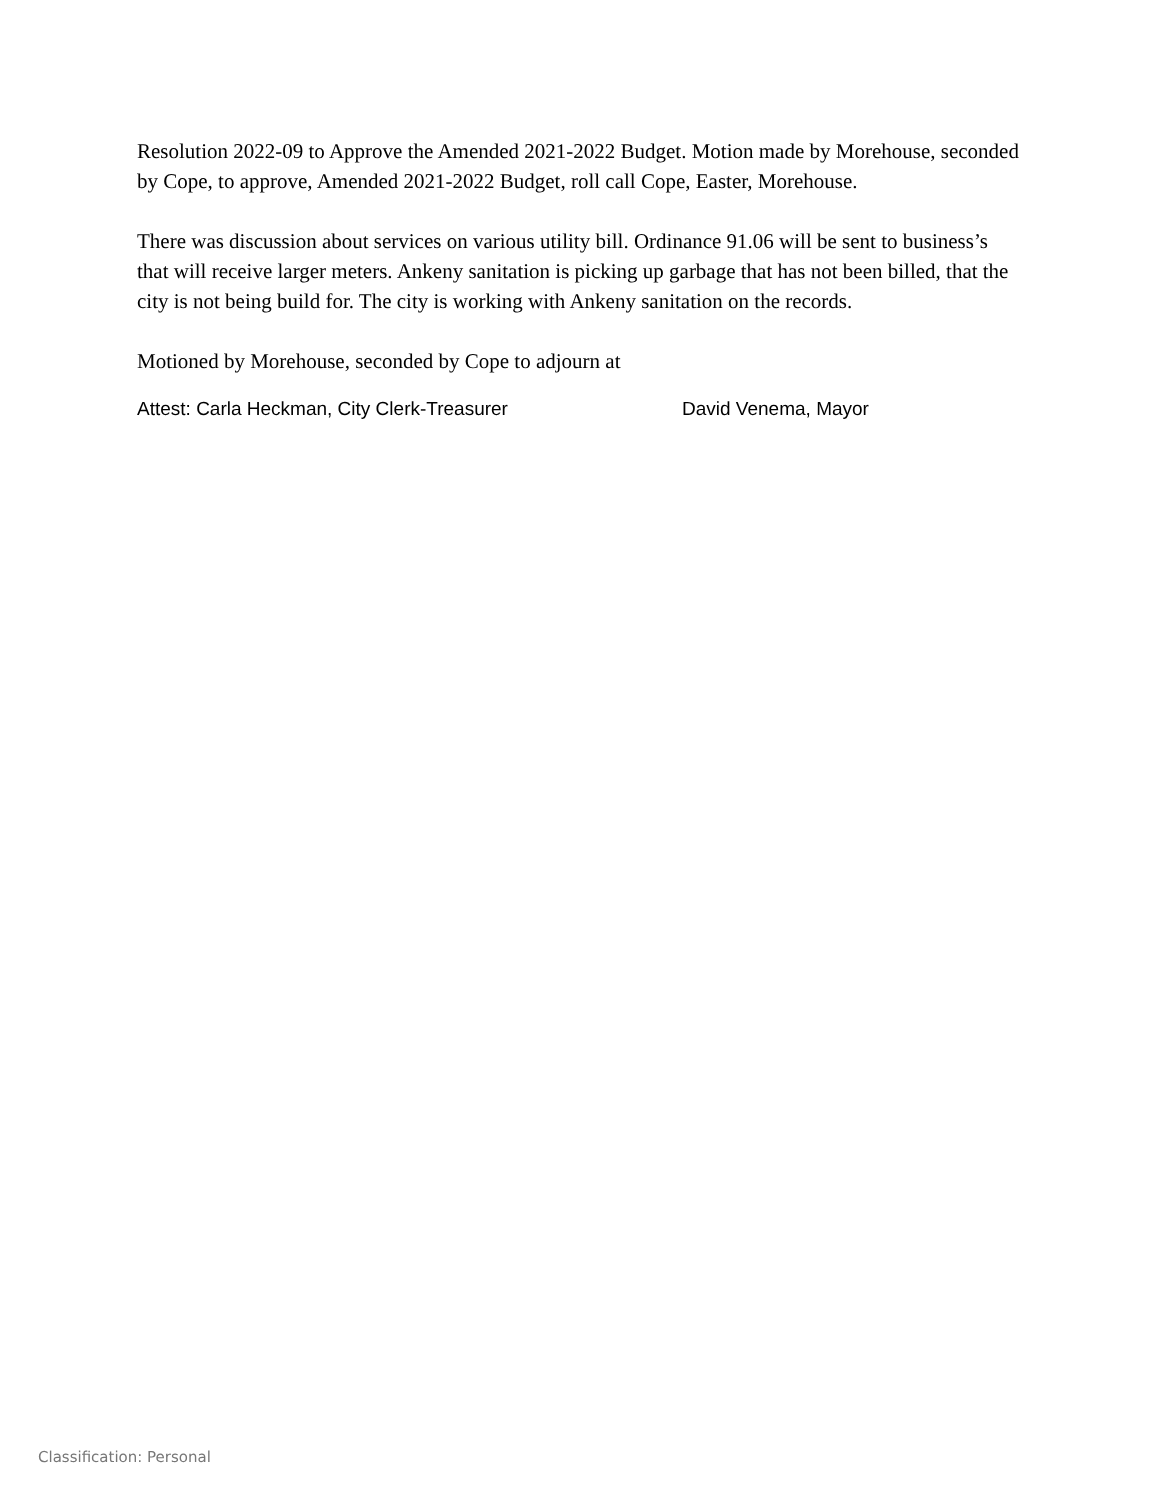Resolution 2022-09 to Approve the Amended 2021-2022 Budget. Motion made by Morehouse, seconded by Cope, to approve, Amended 2021-2022 Budget, roll call Cope, Easter, Morehouse.
There was discussion about services on various utility bill. Ordinance 91.06 will be sent to business’s that will receive larger meters. Ankeny sanitation is picking up garbage that has not been billed, that the city is not being build for. The city is working with Ankeny sanitation on the records.
Motioned by Morehouse, seconded by Cope to adjourn at
Attest: Carla Heckman, City Clerk-Treasurer David Venema, Mayor
Classification: Personal